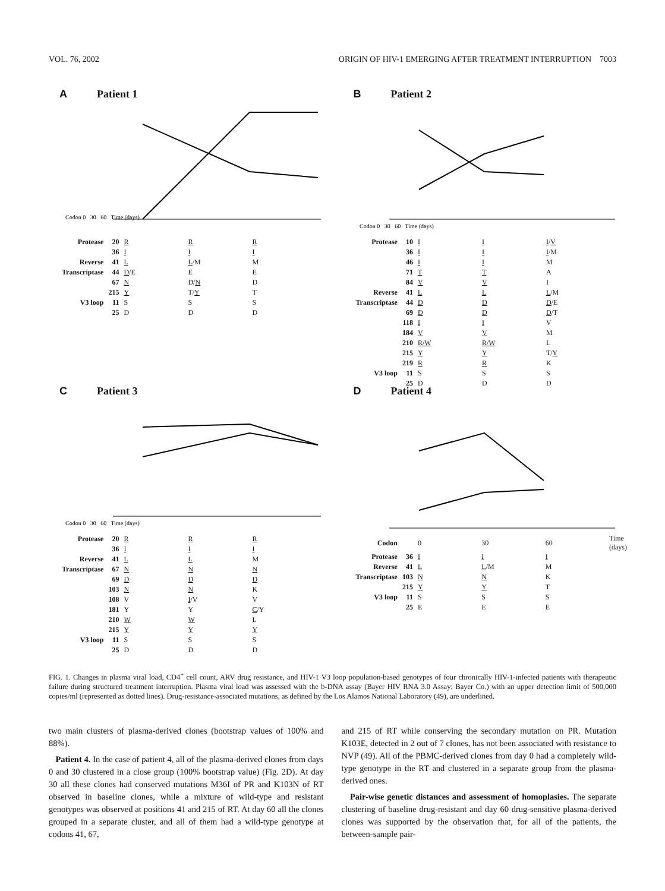VOL. 76, 2002 ORIGIN OF HIV-1 EMERGING AFTER TREATMENT INTERRUPTION 7003
A Patient 1
Codon 0 30 60 Time (days)
| Protease | 20 | R | R | R |
| | 36 | I | I | I |
| Reverse | 41 | L | L /M | M |
| Transcriptase | 44 | D /E | E | E |
| | 67 | N | D/ N | D |
| | 215 | Y | T/ Y | T |
| V3 loop | 11 | S | S | S |
| | 25 | D | D | D |
B Patient 2
Codon 0 30 60 Time (days)
| Protease | 10 | I | I | I / V |
| | 36 | I | I | I /M |
| | 46 | I | I | M |
| | 71 | T | T | A |
| | 84 | V | V | I |
| Reverse | 41 | L | L | L /M |
| Transcriptase | 44 | D | D | D /E |
| | 69 | D | D | D /T |
| | 118 | I | I | V |
| | 184 | V | V | M |
| | 210 | R/W | R/W | L |
| | 215 | Y | Y | T/ Y |
| | 219 | R | R | K |
| V3 loop | 11 | S | S | S |
| | 25 | D | D | D |
C Patient 3
Codon 0 30 60 Time (days)
| Protease | 20 | R | R | R |
| | 36 | I | I | I |
| Reverse | 41 | L | L | M |
| Transcriptase | 67 | N | N | N |
| | 69 | D | D | D |
| | 103 | N | N | K |
| | 108 | V | I /V | V |
| | 181 | Y | Y | C /Y |
| | 210 | W | W | L |
| | 215 | Y | Y | Y |
| V3 loop | 11 | S | S | S |
| | 25 | D | D | D |
D Patient 4
| Codon | | 0 | 30 | 60 | Time (days) |
| Protease | 36 | I | I | I | |
| Reverse | 41 | L | L /M | M | |
| Transcriptase | 103 | N | N | K | |
| | 215 | Y | Y | T | |
| V3 loop | 11 | S | S | S | |
| | 25 | E | E | E | |
FIG. 1. Changes in plasma viral load, CD4<sup>+</sup> cell count, ARV drug resistance, and HIV-1 V3 loop population-based genotypes of four chronically HIV-1-infected patients with therapeutic failure during structured treatment interruption. Plasma viral load was assessed with the b-DNA assay (Bayer HIV RNA 3.0 Assay; Bayer Co.) with an upper detection limit of 500,000 copies/ml (represented as dotted lines). Drug-resistance-associated mutations, as defined by the Los Alamos National Laboratory (49), are underlined.
two main clusters of plasma-derived clones (bootstrap values of 100% and 88%).
Patient 4. In the case of patient 4, all of the plasma-derived clones from days 0 and 30 clustered in a close group (100% bootstrap value) (Fig. 2D). At day 30 all these clones had conserved mutations M36I of PR and K103N of RT observed in baseline clones, while a mixture of wild-type and resistant genotypes was observed at positions 41 and 215 of RT. At day 60 all the clones grouped in a separate cluster, and all of them had a wild-type genotype at codons 41, 67,
and 215 of RT while conserving the secondary mutation on PR. Mutation K103E, detected in 2 out of 7 clones, has not been associated with resistance to NVP (49). All of the PBMC-derived clones from day 0 had a completely wild-type genotype in the RT and clustered in a separate group from the plasma-derived ones.
Pair-wise genetic distances and assessment of homoplasies. The separate clustering of baseline drug-resistant and day 60 drug-sensitive plasma-derived clones was supported by the observation that, for all of the patients, the between-sample pair-